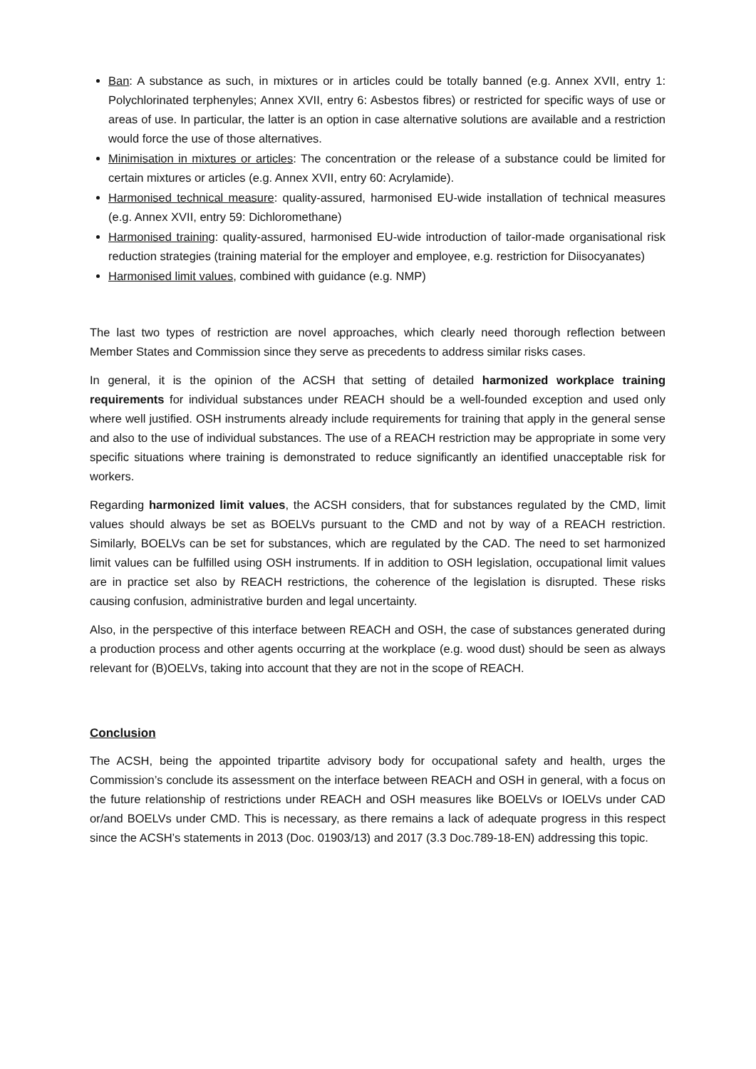Ban: A substance as such, in mixtures or in articles could be totally banned (e.g. Annex XVII, entry 1: Polychlorinated terphenyles; Annex XVII, entry 6: Asbestos fibres) or restricted for specific ways of use or areas of use. In particular, the latter is an option in case alternative solutions are available and a restriction would force the use of those alternatives.
Minimisation in mixtures or articles: The concentration or the release of a substance could be limited for certain mixtures or articles (e.g. Annex XVII, entry 60: Acrylamide).
Harmonised technical measure: quality-assured, harmonised EU-wide installation of technical measures (e.g. Annex XVII, entry 59: Dichloromethane)
Harmonised training: quality-assured, harmonised EU-wide introduction of tailor-made organisational risk reduction strategies (training material for the employer and employee, e.g. restriction for Diisocyanates)
Harmonised limit values, combined with guidance (e.g. NMP)
The last two types of restriction are novel approaches, which clearly need thorough reflection between Member States and Commission since they serve as precedents to address similar risks cases.
In general, it is the opinion of the ACSH that setting of detailed harmonized workplace training requirements for individual substances under REACH should be a well-founded exception and used only where well justified. OSH instruments already include requirements for training that apply in the general sense and also to the use of individual substances. The use of a REACH restriction may be appropriate in some very specific situations where training is demonstrated to reduce significantly an identified unacceptable risk for workers.
Regarding harmonized limit values, the ACSH considers, that for substances regulated by the CMD, limit values should always be set as BOELVs pursuant to the CMD and not by way of a REACH restriction. Similarly, BOELVs can be set for substances, which are regulated by the CAD. The need to set harmonized limit values can be fulfilled using OSH instruments. If in addition to OSH legislation, occupational limit values are in practice set also by REACH restrictions, the coherence of the legislation is disrupted. These risks causing confusion, administrative burden and legal uncertainty.
Also, in the perspective of this interface between REACH and OSH, the case of substances generated during a production process and other agents occurring at the workplace (e.g. wood dust) should be seen as always relevant for (B)OELVs, taking into account that they are not in the scope of REACH.
Conclusion
The ACSH, being the appointed tripartite advisory body for occupational safety and health, urges the Commission’s conclude its assessment on the interface between REACH and OSH in general, with a focus on the future relationship of restrictions under REACH and OSH measures like BOELVs or IOELVs under CAD or/and BOELVs under CMD. This is necessary, as there remains a lack of adequate progress in this respect since the ACSH’s statements in 2013 (Doc. 01903/13) and 2017 (3.3 Doc.789-18-EN) addressing this topic.